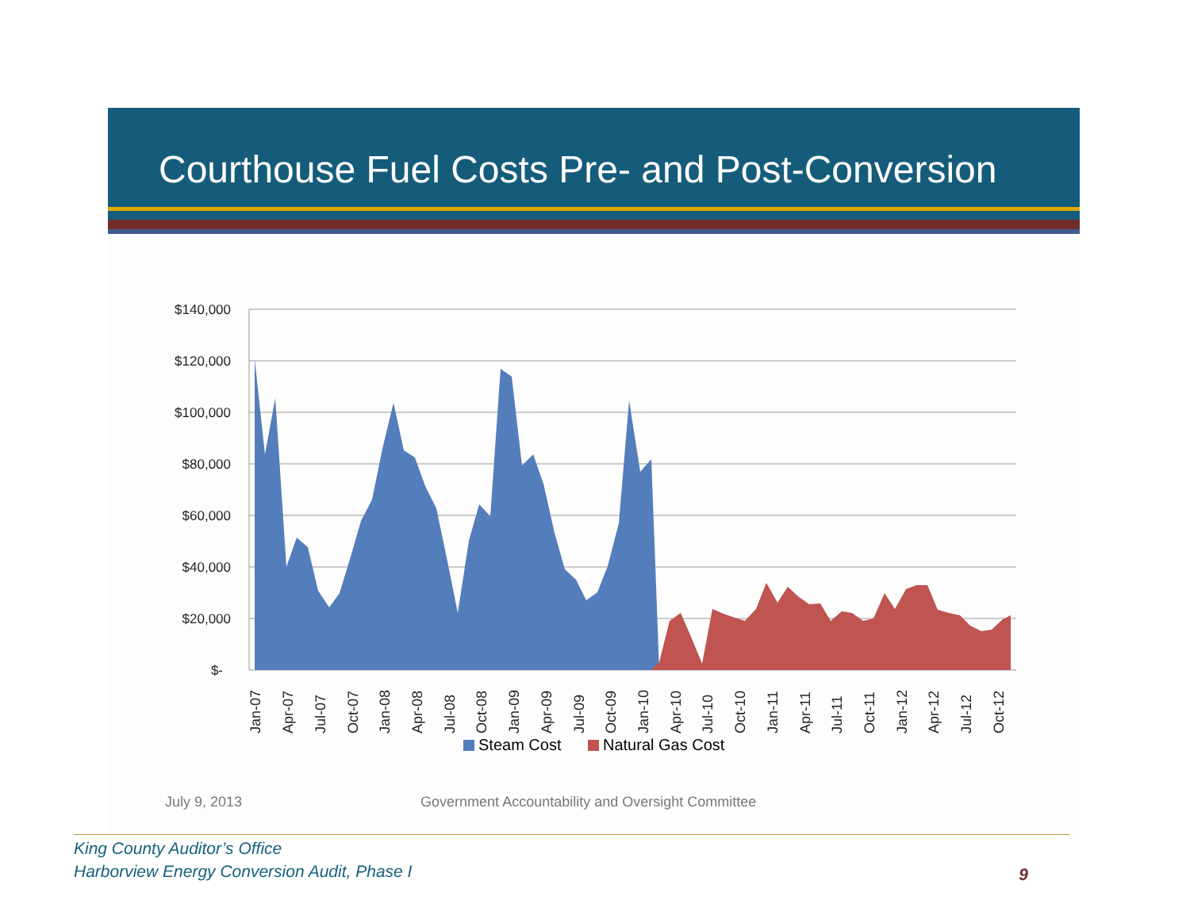Courthouse Fuel Costs Pre- and Post-Conversion
$140,000
$120,000
$100,000
$80,000
$60,000
$40,000
$20,000
$-
Jan-07
Apr-07
Jul-07
Oct-07
Jan-08
Apr-08
Jul-08
Oct-08
Jan-09
Apr-09
Jul-09
Oct-09
Jan-10
Apr-10
Jul-10
Oct-10
Jan-11
Apr-11
Jul-11
Oct-11
Jan-12
Apr-12
Jul-12
Oct-12
Steam Cost
Natural Gas Cost
July 9, 2013 Government Accountability and Oversight Committee
King County Auditor’s Office
Harborview Energy Conversion Audit, Phase I
9